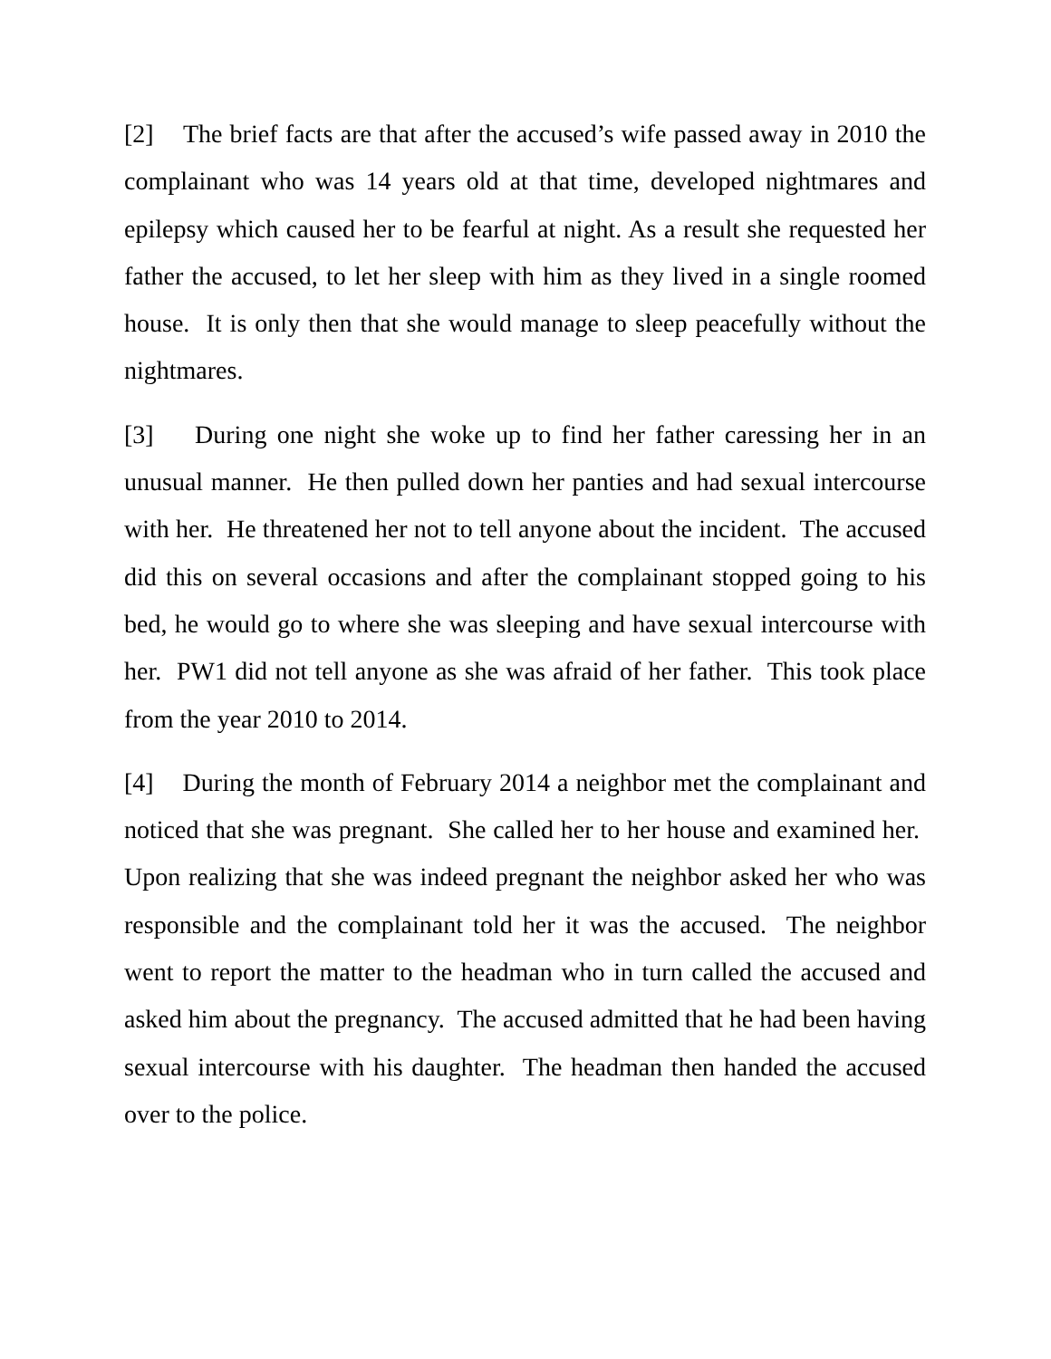[2] The brief facts are that after the accused’s wife passed away in 2010 the complainant who was 14 years old at that time, developed nightmares and epilepsy which caused her to be fearful at night. As a result she requested her father the accused, to let her sleep with him as they lived in a single roomed house. It is only then that she would manage to sleep peacefully without the nightmares.
[3] During one night she woke up to find her father caressing her in an unusual manner. He then pulled down her panties and had sexual intercourse with her. He threatened her not to tell anyone about the incident. The accused did this on several occasions and after the complainant stopped going to his bed, he would go to where she was sleeping and have sexual intercourse with her. PW1 did not tell anyone as she was afraid of her father. This took place from the year 2010 to 2014.
[4] During the month of February 2014 a neighbor met the complainant and noticed that she was pregnant. She called her to her house and examined her. Upon realizing that she was indeed pregnant the neighbor asked her who was responsible and the complainant told her it was the accused. The neighbor went to report the matter to the headman who in turn called the accused and asked him about the pregnancy. The accused admitted that he had been having sexual intercourse with his daughter. The headman then handed the accused over to the police.